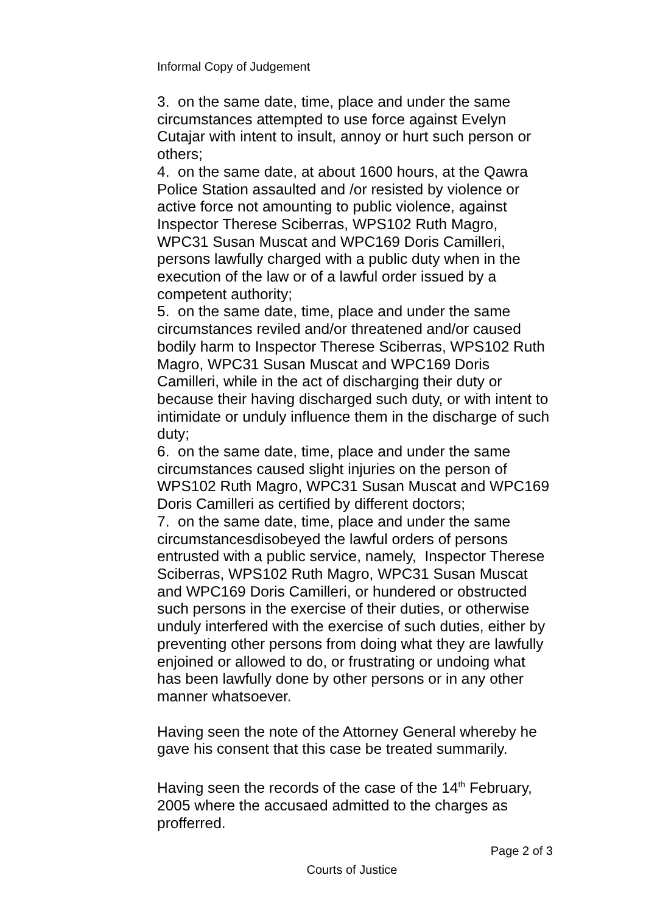Informal Copy of Judgement
3. on the same date, time, place and under the same circumstances attempted to use force against Evelyn Cutajar with intent to insult, annoy or hurt such person or others;
4. on the same date, at about 1600 hours, at the Qawra Police Station assaulted and /or resisted by violence or active force not amounting to public violence, against Inspector Therese Sciberras, WPS102 Ruth Magro, WPC31 Susan Muscat and WPC169 Doris Camilleri, persons lawfully charged with a public duty when in the execution of the law or of a lawful order issued by a competent authority;
5. on the same date, time, place and under the same circumstances reviled and/or threatened and/or caused bodily harm to Inspector Therese Sciberras, WPS102 Ruth Magro, WPC31 Susan Muscat and WPC169 Doris Camilleri, while in the act of discharging their duty or because their having discharged such duty, or with intent to intimidate or unduly influence them in the discharge of such duty;
6. on the same date, time, place and under the same circumstances caused slight injuries on the person of WPS102 Ruth Magro, WPC31 Susan Muscat and WPC169 Doris Camilleri as certified by different doctors;
7. on the same date, time, place and under the same circumstancesdisobeyed the lawful orders of persons entrusted with a public service, namely, Inspector Therese Sciberras, WPS102 Ruth Magro, WPC31 Susan Muscat and WPC169 Doris Camilleri, or hundered or obstructed such persons in the exercise of their duties, or otherwise unduly interfered with the exercise of such duties, either by preventing other persons from doing what they are lawfully enjoined or allowed to do, or frustrating or undoing what has been lawfully done by other persons or in any other manner whatsoever.
Having seen the note of the Attorney General whereby he gave his consent that this case be treated summarily.
Having seen the records of the case of the 14<sup>th</sup> February, 2005 where the accusaed admitted to the charges as profferred.
Page 2 of 3
Courts of Justice